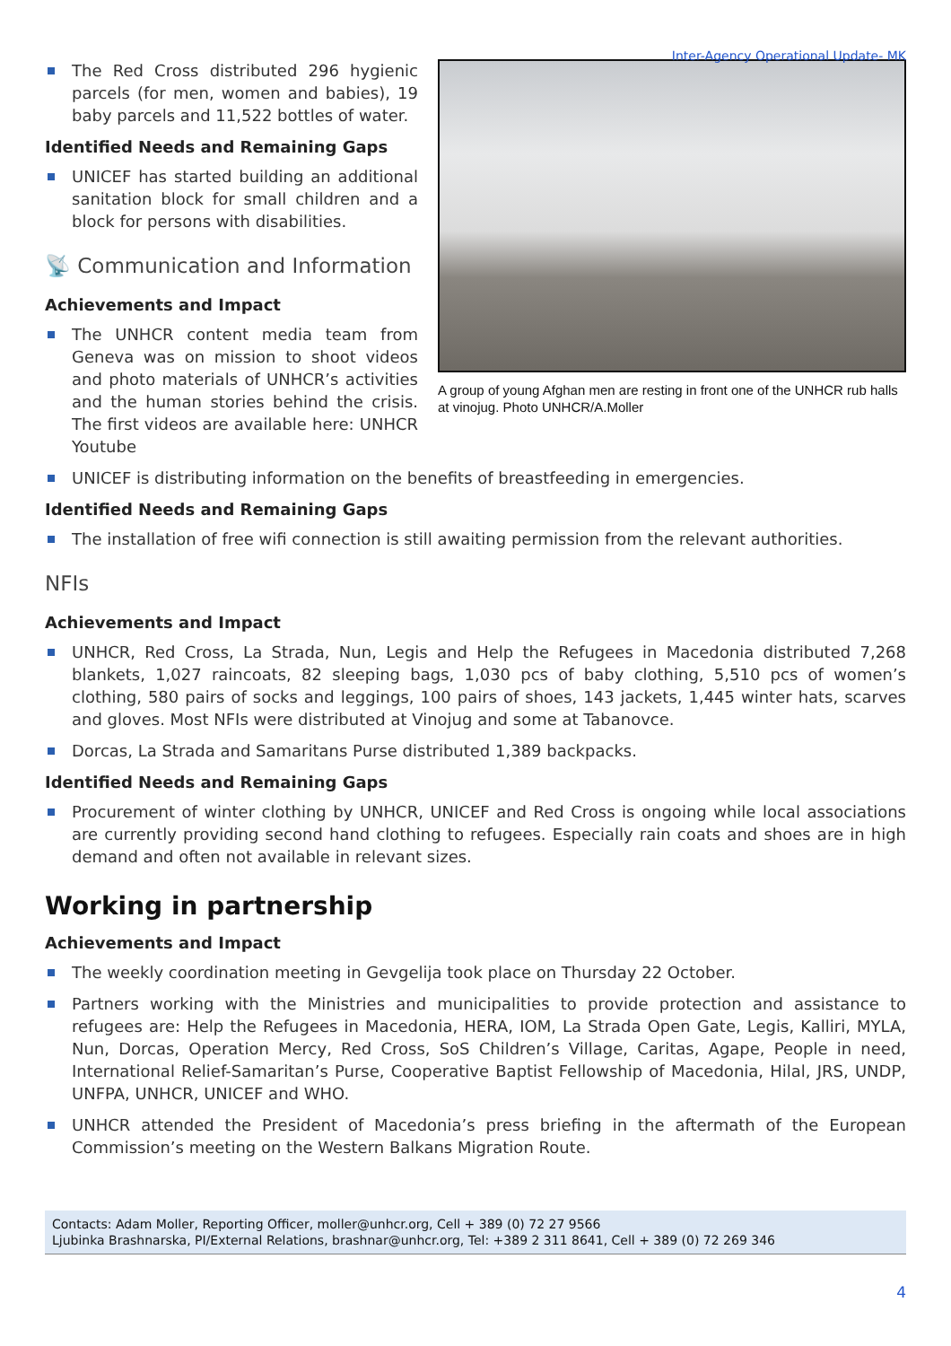Inter-Agency Operational Update- MK
A group of young Afghan men are resting in front one of the UNHCR rub halls at vinojug. Photo UNHCR/A.Moller
The Red Cross distributed 296 hygienic parcels (for men, women and babies), 19 baby parcels and 11,522 bottles of water.
Identified Needs and Remaining Gaps
UNICEF has started building an additional sanitation block for small children and a block for persons with disabilities.
📡 Communication and Information
Achievements and Impact
The UNHCR content media team from Geneva was on mission to shoot videos and photo materials of UNHCR’s activities and the human stories behind the crisis. The first videos are available here: UNHCR Youtube
UNICEF is distributing information on the benefits of breastfeeding in emergencies.
Identified Needs and Remaining Gaps
The installation of free wifi connection is still awaiting permission from the relevant authorities.
NFIs
Achievements and Impact
UNHCR, Red Cross, La Strada, Nun, Legis and Help the Refugees in Macedonia distributed 7,268 blankets, 1,027 raincoats, 82 sleeping bags, 1,030 pcs of baby clothing, 5,510 pcs of women’s clothing, 580 pairs of socks and leggings, 100 pairs of shoes, 143 jackets, 1,445 winter hats, scarves and gloves. Most NFIs were distributed at Vinojug and some at Tabanovce.
Dorcas, La Strada and Samaritans Purse distributed 1,389 backpacks.
Identified Needs and Remaining Gaps
Procurement of winter clothing by UNHCR, UNICEF and Red Cross is ongoing while local associations are currently providing second hand clothing to refugees. Especially rain coats and shoes are in high demand and often not available in relevant sizes.
Working in partnership
Achievements and Impact
The weekly coordination meeting in Gevgelija took place on Thursday 22 October.
Partners working with the Ministries and municipalities to provide protection and assistance to refugees are: Help the Refugees in Macedonia, HERA, IOM, La Strada Open Gate, Legis, Kalliri, MYLA, Nun, Dorcas, Operation Mercy, Red Cross, SoS Children’s Village, Caritas, Agape, People in need, International Relief-Samaritan’s Purse, Cooperative Baptist Fellowship of Macedonia, Hilal, JRS, UNDP, UNFPA, UNHCR, UNICEF and WHO.
UNHCR attended the President of Macedonia’s press briefing in the aftermath of the European Commission’s meeting on the Western Balkans Migration Route.
Contacts: Adam Moller, Reporting Officer, moller@unhcr.org, Cell + 389 (0) 72 27 9566
Ljubinka Brashnarska, PI/External Relations, brashnar@unhcr.org, Tel: +389 2 311 8641, Cell + 389 (0) 72 269 346
4